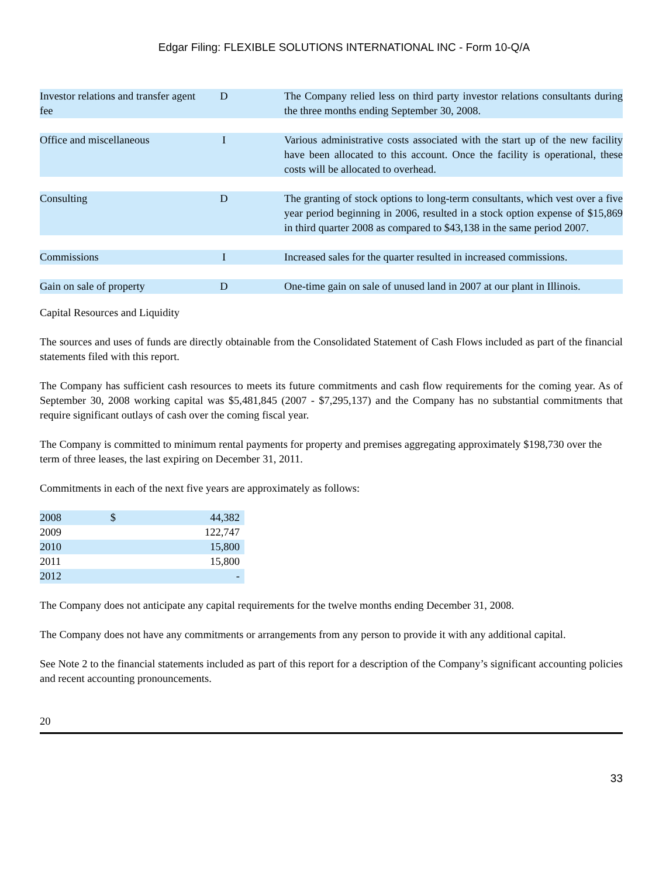Edgar Filing: FLEXIBLE SOLUTIONS INTERNATIONAL INC - Form 10-Q/A
| Investor relations and transfer agent fee | D | The Company relied less on third party investor relations consultants during the three months ending September 30, 2008. |
| Office and miscellaneous | I | Various administrative costs associated with the start up of the new facility have been allocated to this account. Once the facility is operational, these costs will be allocated to overhead. |
| Consulting | D | The granting of stock options to long-term consultants, which vest over a five year period beginning in 2006, resulted in a stock option expense of $15,869 in third quarter 2008 as compared to $43,138 in the same period 2007. |
| Commissions | I | Increased sales for the quarter resulted in increased commissions. |
| Gain on sale of property | D | One-time gain on sale of unused land in 2007 at our plant in Illinois. |
Capital Resources and Liquidity
The sources and uses of funds are directly obtainable from the Consolidated Statement of Cash Flows included as part of the financial statements filed with this report.
The Company has sufficient cash resources to meets its future commitments and cash flow requirements for the coming year. As of September 30, 2008 working capital was $5,481,845 (2007 - $7,295,137) and the Company has no substantial commitments that require significant outlays of cash over the coming fiscal year.
The Company is committed to minimum rental payments for property and premises aggregating approximately $198,730 over the term of three leases, the last expiring on December 31, 2011.
Commitments in each of the next five years are approximately as follows:
| 2008 | $ | 44,382 |
| 2009 | | 122,747 |
| 2010 | | 15,800 |
| 2011 | | 15,800 |
| 2012 | | - |
The Company does not anticipate any capital requirements for the twelve months ending December 31, 2008.
The Company does not have any commitments or arrangements from any person to provide it with any additional capital.
See Note 2 to the financial statements included as part of this report for a description of the Company’s significant accounting policies and recent accounting pronouncements.
20
33